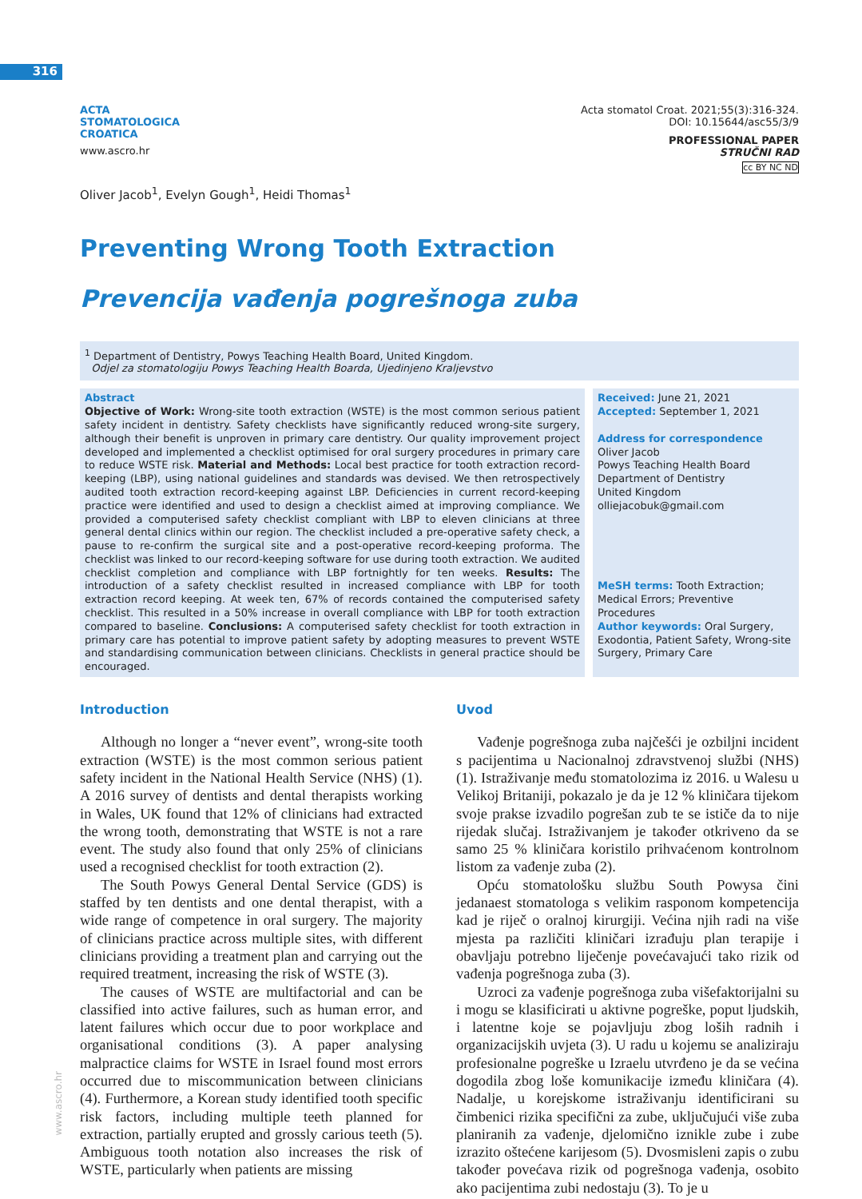316
ACTA
STOMATOLOGICA
CROATICA
www.ascro.hr
Acta stomatol Croat. 2021;55(3):316-324.
DOI: 10.15644/asc55/3/9
PROFESSIONAL PAPER
STRUČNI RAD
cc BY NC ND
Oliver Jacob<sup>1</sup>, Evelyn Gough<sup>1</sup>, Heidi Thomas<sup>1</sup>
Preventing Wrong Tooth Extraction
Prevencija vađenja pogrešnoga zuba
<sup>1</sup> Department of Dentistry, Powys Teaching Health Board, United Kingdom.
Odjel za stomatologiju Powys Teaching Health Boarda, Ujedinjeno Kraljevstvo
Abstract
Objective of Work: Wrong-site tooth extraction (WSTE) is the most common serious patient safety incident in dentistry. Safety checklists have significantly reduced wrong-site surgery, although their benefit is unproven in primary care dentistry. Our quality improvement project developed and implemented a checklist optimised for oral surgery procedures in primary care to reduce WSTE risk. Material and Methods: Local best practice for tooth extraction record-keeping (LBP), using national guidelines and standards was devised. We then retrospectively audited tooth extraction record-keeping against LBP. Deficiencies in current record-keeping practice were identified and used to design a checklist aimed at improving compliance. We provided a computerised safety checklist compliant with LBP to eleven clinicians at three general dental clinics within our region. The checklist included a pre-operative safety check, a pause to re-confirm the surgical site and a post-operative record-keeping proforma. The checklist was linked to our record-keeping software for use during tooth extraction. We audited checklist completion and compliance with LBP fortnightly for ten weeks. Results: The introduction of a safety checklist resulted in increased compliance with LBP for tooth extraction record keeping. At week ten, 67% of records contained the computerised safety checklist. This resulted in a 50% increase in overall compliance with LBP for tooth extraction compared to baseline. Conclusions: A computerised safety checklist for tooth extraction in primary care has potential to improve patient safety by adopting measures to prevent WSTE and standardising communication between clinicians. Checklists in general practice should be encouraged.
Received: June 21, 2021
Accepted: September 1, 2021
Address for correspondence
Oliver Jacob
Powys Teaching Health Board
Department of Dentistry
United Kingdom
olliejacobuk@gmail.com
MeSH terms: Tooth Extraction; Medical Errors; Preventive Procedures
Author keywords: Oral Surgery, Exodontia, Patient Safety, Wrong-site Surgery, Primary Care
Introduction
Although no longer a “never event”, wrong-site tooth extraction (WSTE) is the most common serious patient safety incident in the National Health Service (NHS) (1). A 2016 survey of dentists and dental therapists working in Wales, UK found that 12% of clinicians had extracted the wrong tooth, demonstrating that WSTE is not a rare event. The study also found that only 25% of clinicians used a recognised checklist for tooth extraction (2).
The South Powys General Dental Service (GDS) is staffed by ten dentists and one dental therapist, with a wide range of competence in oral surgery. The majority of clinicians practice across multiple sites, with different clinicians providing a treatment plan and carrying out the required treatment, increasing the risk of WSTE (3).
The causes of WSTE are multifactorial and can be classified into active failures, such as human error, and latent failures which occur due to poor workplace and organisational conditions (3). A paper analysing malpractice claims for WSTE in Israel found most errors occurred due to miscommunication between clinicians (4). Furthermore, a Korean study identified tooth specific risk factors, including multiple teeth planned for extraction, partially erupted and grossly carious teeth (5). Ambiguous tooth notation also increases the risk of WSTE, particularly when patients are missing
Uvod
Vađenje pogrešnoga zuba najčešći je ozbiljni incident s pacijentima u Nacionalnoj zdravstvenoj službi (NHS) (1). Istraživanje među stomatolozima iz 2016. u Walesu u Velikoj Britaniji, pokazalo je da je 12 % kliničara tijekom svoje prakse izvadilo pogrešan zub te se ističe da to nije rijedak slučaj. Istraživanjem je također otkriveno da se samo 25 % kliničara koristilo prihvaćenom kontrolnom listom za vađenje zuba (2).
Opću stomatološku službu South Powysa čini jedanaest stomatologa s velikim rasponom kompetencija kad je riječ o oralnoj kirurgiji. Većina njih radi na više mjesta pa različiti kliničari izrađuju plan terapije i obavljaju potrebno liječenje povećavajući tako rizik od vađenja pogrešnoga zuba (3).
Uzroci za vađenje pogrešnoga zuba višefaktorijalni su i mogu se klasificirati u aktivne pogreške, poput ljudskih, i latentne koje se pojavljuju zbog loših radnih i organizacijskih uvjeta (3). U radu u kojemu se analiziraju profesionalne pogreške u Izraelu utvrđeno je da se većina dogodila zbog loše komunikacije između kliničara (4). Nadalje, u korejskome istraživanju identificirani su čimbenici rizika specifični za zube, uključujući više zuba planiranih za vađenje, djelomično iznikle zube i zube izrazito oštećene karijesom (5). Dvosmisleni zapis o zubu također povećava rizik od pogrešnoga vađenja, osobito ako pacijentima zubi nedostaju (3). To je u
www.ascro.hr